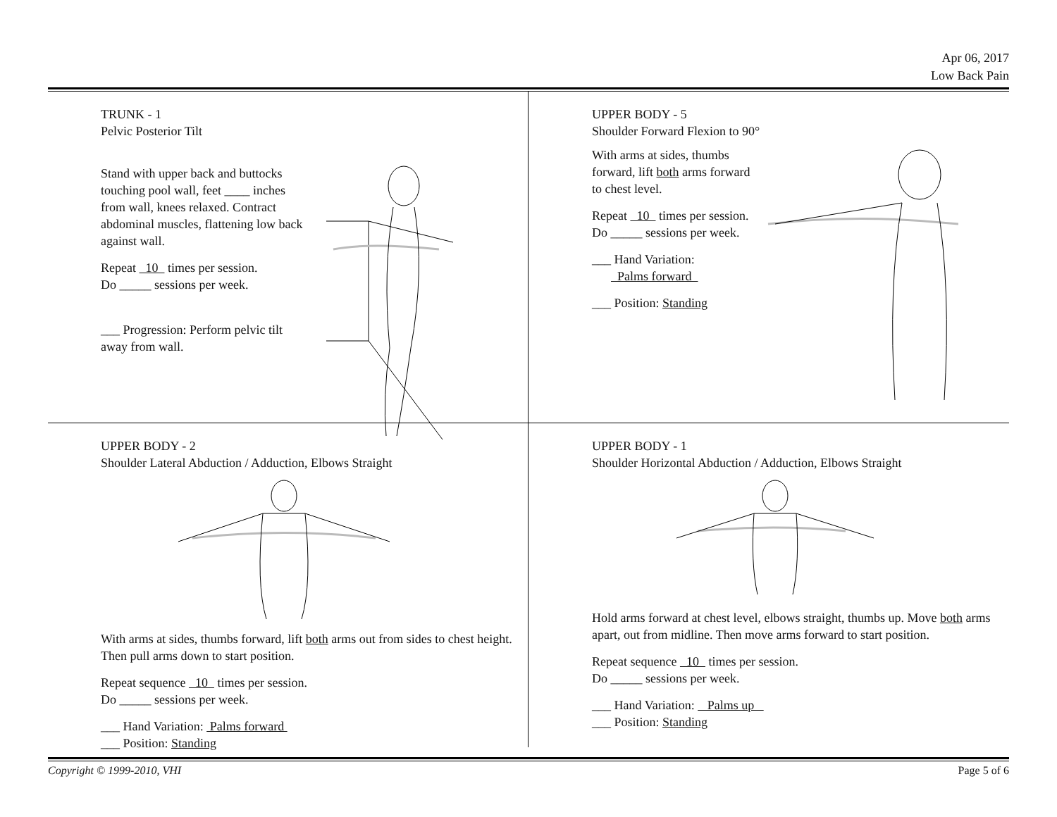Apr 06, 2017
Low Back Pain
TRUNK - 1
Pelvic Posterior Tilt
Stand with upper back and buttocks touching pool wall, feet ____ inches from wall, knees relaxed. Contract abdominal muscles, flattening low back against wall.
Repeat 10 times per session.
Do _____ sessions per week.
___ Progression: Perform pelvic tilt away from wall.
UPPER BODY - 5
Shoulder Forward Flexion to 90°
With arms at sides, thumbs forward, lift both arms forward to chest level.
Repeat 10 times per session.
Do _____ sessions per week.
___ Hand Variation:
Palms forward
___ Position: Standing
UPPER BODY - 2
Shoulder Lateral Abduction / Adduction, Elbows Straight
With arms at sides, thumbs forward, lift both arms out from sides to chest height. Then pull arms down to start position.
Repeat sequence 10 times per session.
Do _____ sessions per week.
___ Hand Variation: Palms forward
___ Position: Standing
UPPER BODY - 1
Shoulder Horizontal Abduction / Adduction, Elbows Straight
Hold arms forward at chest level, elbows straight, thumbs up. Move both arms apart, out from midline. Then move arms forward to start position.
Repeat sequence 10 times per session.
Do _____ sessions per week.
___ Hand Variation: Palms up
___ Position: Standing
Copyright © 1999-2010, VHI Page 5 of 6